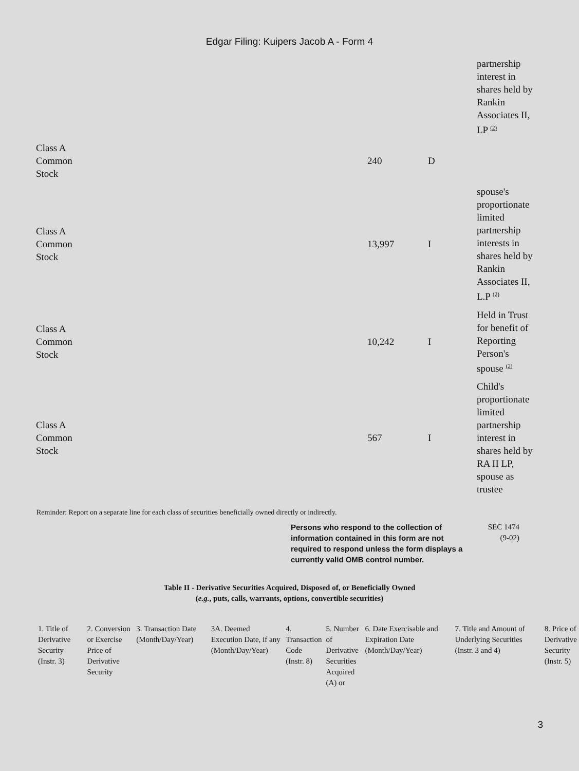Edgar Filing: Kuipers Jacob A - Form 4
| | | | partnership interest in shares held by Rankin Associates II, LP <sup>(2)</sup> |
| Class A Common Stock | 240 | D | |
| Class A Common Stock | 13,997 | I | spouse's proportionate limited partnership interests in shares held by Rankin Associates II, L.P <sup>(2)</sup> |
| Class A Common Stock | 10,242 | I | Held in Trust for benefit of Reporting Person's spouse <sup>(2)</sup> |
| Class A Common Stock | 567 | I | Child's proportionate limited partnership interest in shares held by RA II LP, spouse as trustee |
Reminder: Report on a separate line for each class of securities beneficially owned directly or indirectly.
Persons who respond to the collection of information contained in this form are not required to respond unless the form displays a currently valid OMB control number.
SEC 1474
(9-02)
Table II - Derivative Securities Acquired, Disposed of, or Beneficially Owned
(e.g., puts, calls, warrants, options, convertible securities)
| 1. Title of Derivative Security (Instr. 3) | 2. Conversion or Exercise Price of Derivative Security | 3. Transaction Date (Month/Day/Year) | 3A. Deemed Execution Date, if any (Month/Day/Year) | 4. Transaction Code (Instr. 8) | 5. Number of Derivative Securities Acquired (A) or | 6. Date Exercisable and Expiration Date (Month/Day/Year) | 7. Title and Amount of Underlying Securities (Instr. 3 and 4) | 8. Price of Derivative Security (Instr. 5) |
| --- | --- | --- | --- | --- | --- | --- | --- | --- |
3